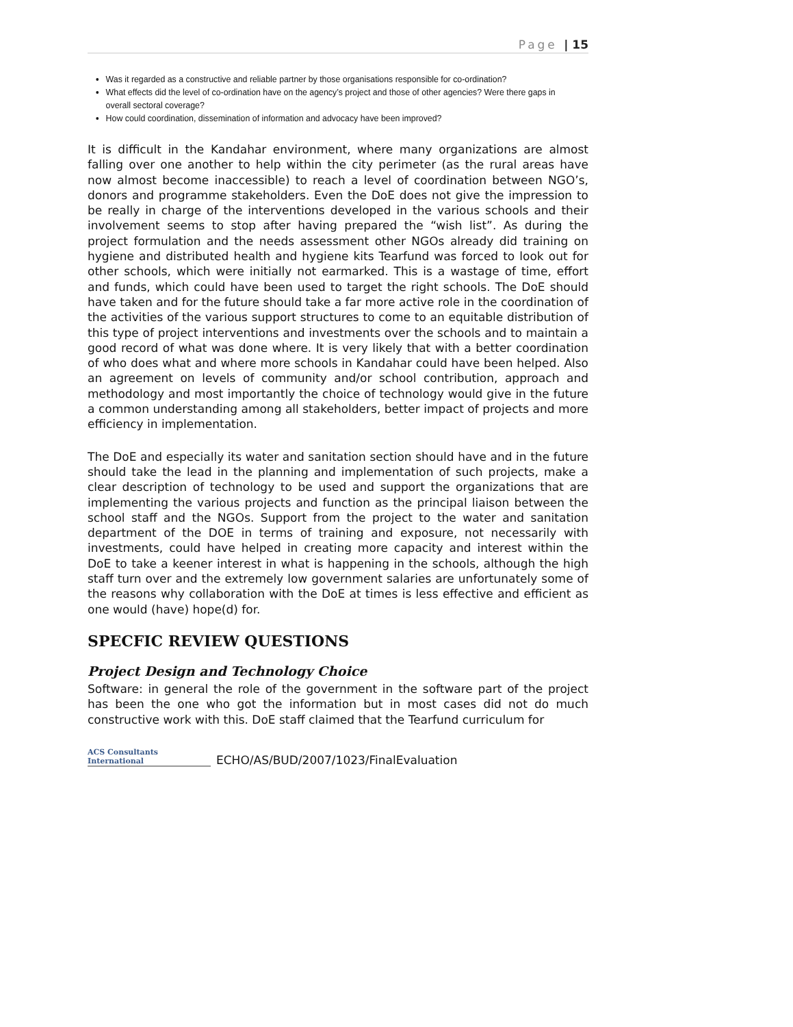Page | 15
Was it regarded as a constructive and reliable partner by those organisations responsible for co-ordination?
What effects did the level of co-ordination have on the agency’s project and those of other agencies? Were there gaps in overall sectoral coverage?
How could coordination, dissemination of information and advocacy have been improved?
It is difficult in the Kandahar environment, where many organizations are almost falling over one another to help within the city perimeter (as the rural areas have now almost become inaccessible) to reach a level of coordination between NGO’s, donors and programme stakeholders. Even the DoE does not give the impression to be really in charge of the interventions developed in the various schools and their involvement seems to stop after having prepared the “wish list”. As during the project formulation and the needs assessment other NGOs already did training on hygiene and distributed health and hygiene kits Tearfund was forced to look out for other schools, which were initially not earmarked. This is a wastage of time, effort and funds, which could have been used to target the right schools. The DoE should have taken and for the future should take a far more active role in the coordination of the activities of the various support structures to come to an equitable distribution of this type of project interventions and investments over the schools and to maintain a good record of what was done where. It is very likely that with a better coordination of who does what and where more schools in Kandahar could have been helped. Also an agreement on levels of community and/or school contribution, approach and methodology and most importantly the choice of technology would give in the future a common understanding among all stakeholders, better impact of projects and more efficiency in implementation.
The DoE and especially its water and sanitation section should have and in the future should take the lead in the planning and implementation of such projects, make a clear description of technology to be used and support the organizations that are implementing the various projects and function as the principal liaison between the school staff and the NGOs. Support from the project to the water and sanitation department of the DOE in terms of training and exposure, not necessarily with investments, could have helped in creating more capacity and interest within the DoE to take a keener interest in what is happening in the schools, although the high staff turn over and the extremely low government salaries are unfortunately some of the reasons why collaboration with the DoE at times is less effective and efficient as one would (have) hope(d) for.
SPECFIC REVIEW QUESTIONS
Project Design and Technology Choice
Software: in general the role of the government in the software part of the project has been the one who got the information but in most cases did not do much constructive work with this. DoE staff claimed that the Tearfund curriculum for
ACS Consultants
International
ECHO/AS/BUD/2007/1023/FinalEvaluation